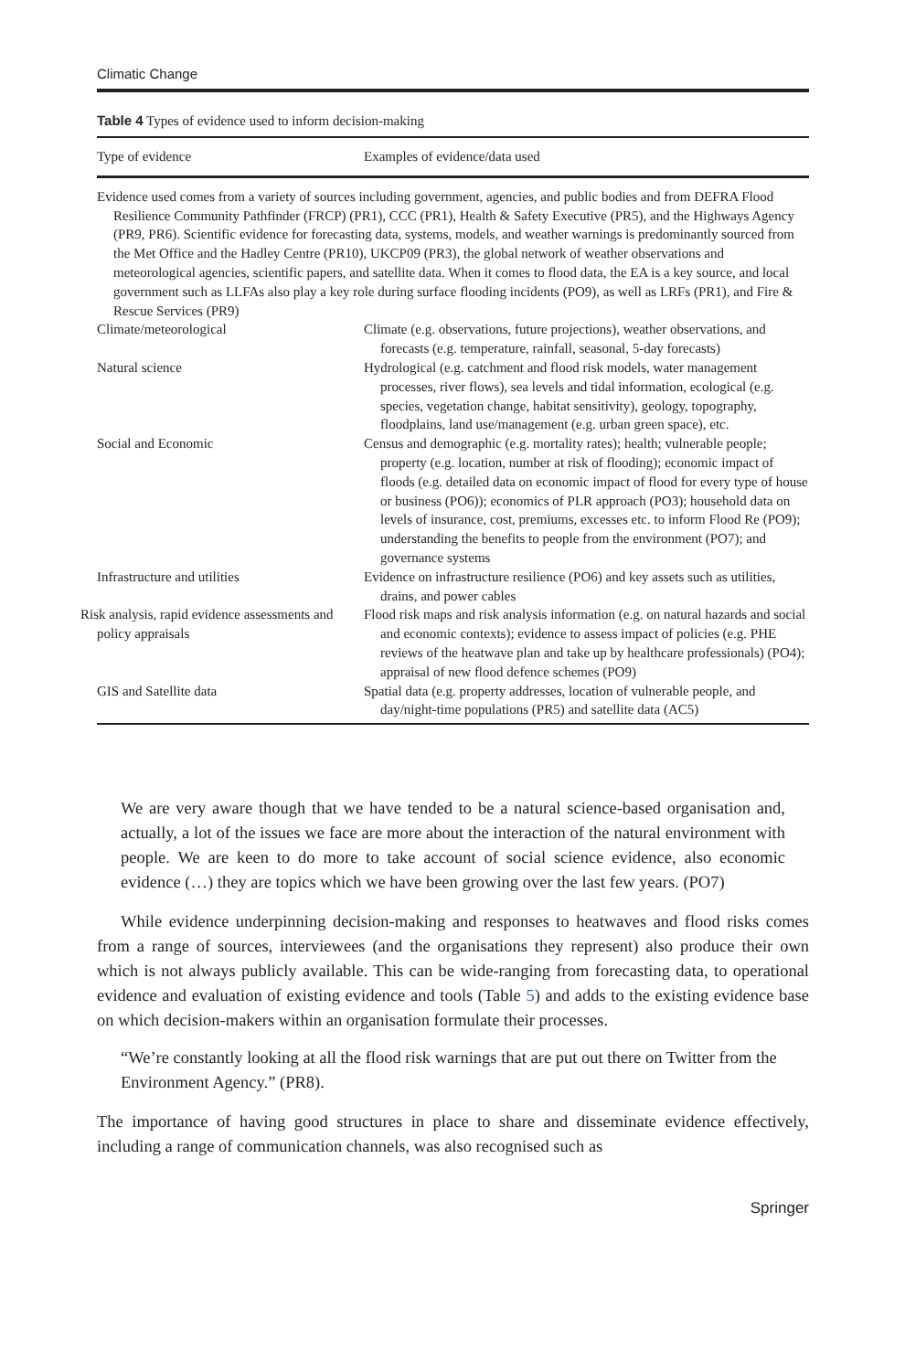Climatic Change
Table 4 Types of evidence used to inform decision-making
| Type of evidence | Examples of evidence/data used |
| --- | --- |
| Evidence used comes from a variety of sources including government, agencies, and public bodies and from DEFRA Flood Resilience Community Pathfinder (FRCP) (PR1), CCC (PR1), Health & Safety Executive (PR5), and the Highways Agency (PR9, PR6). Scientific evidence for forecasting data, systems, models, and weather warnings is predominantly sourced from the Met Office and the Hadley Centre (PR10), UKCP09 (PR3), the global network of weather observations and meteorological agencies, scientific papers, and satellite data. When it comes to flood data, the EA is a key source, and local government such as LLFAs also play a key role during surface flooding incidents (PO9), as well as LRFs (PR1), and Fire & Rescue Services (PR9) | |
| Climate/meteorological | Climate (e.g. observations, future projections), weather observations, and forecasts (e.g. temperature, rainfall, seasonal, 5-day forecasts) |
| Natural science | Hydrological (e.g. catchment and flood risk models, water management processes, river flows), sea levels and tidal information, ecological (e.g. species, vegetation change, habitat sensitivity), geology, topography, floodplains, land use/management (e.g. urban green space), etc. |
| Social and Economic | Census and demographic (e.g. mortality rates); health; vulnerable people; property (e.g. location, number at risk of flooding); economic impact of floods (e.g. detailed data on economic impact of flood for every type of house or business (PO6)); economics of PLR approach (PO3); household data on levels of insurance, cost, premiums, excesses etc. to inform Flood Re (PO9); understanding the benefits to people from the environment (PO7); and governance systems |
| Infrastructure and utilities | Evidence on infrastructure resilience (PO6) and key assets such as utilities, drains, and power cables |
| Risk analysis, rapid evidence assessments and policy appraisals | Flood risk maps and risk analysis information (e.g. on natural hazards and social and economic contexts); evidence to assess impact of policies (e.g. PHE reviews of the heatwave plan and take up by healthcare professionals) (PO4); appraisal of new flood defence schemes (PO9) |
| GIS and Satellite data | Spatial data (e.g. property addresses, location of vulnerable people, and day/night-time populations (PR5) and satellite data (AC5) |
We are very aware though that we have tended to be a natural science-based organisation and, actually, a lot of the issues we face are more about the interaction of the natural environment with people. We are keen to do more to take account of social science evidence, also economic evidence (…) they are topics which we have been growing over the last few years. (PO7)
While evidence underpinning decision-making and responses to heatwaves and flood risks comes from a range of sources, interviewees (and the organisations they represent) also produce their own which is not always publicly available. This can be wide-ranging from forecasting data, to operational evidence and evaluation of existing evidence and tools (Table 5) and adds to the existing evidence base on which decision-makers within an organisation formulate their processes.
“We’re constantly looking at all the flood risk warnings that are put out there on Twitter from the Environment Agency.” (PR8).
The importance of having good structures in place to share and disseminate evidence effectively, including a range of communication channels, was also recognised such as
Springer